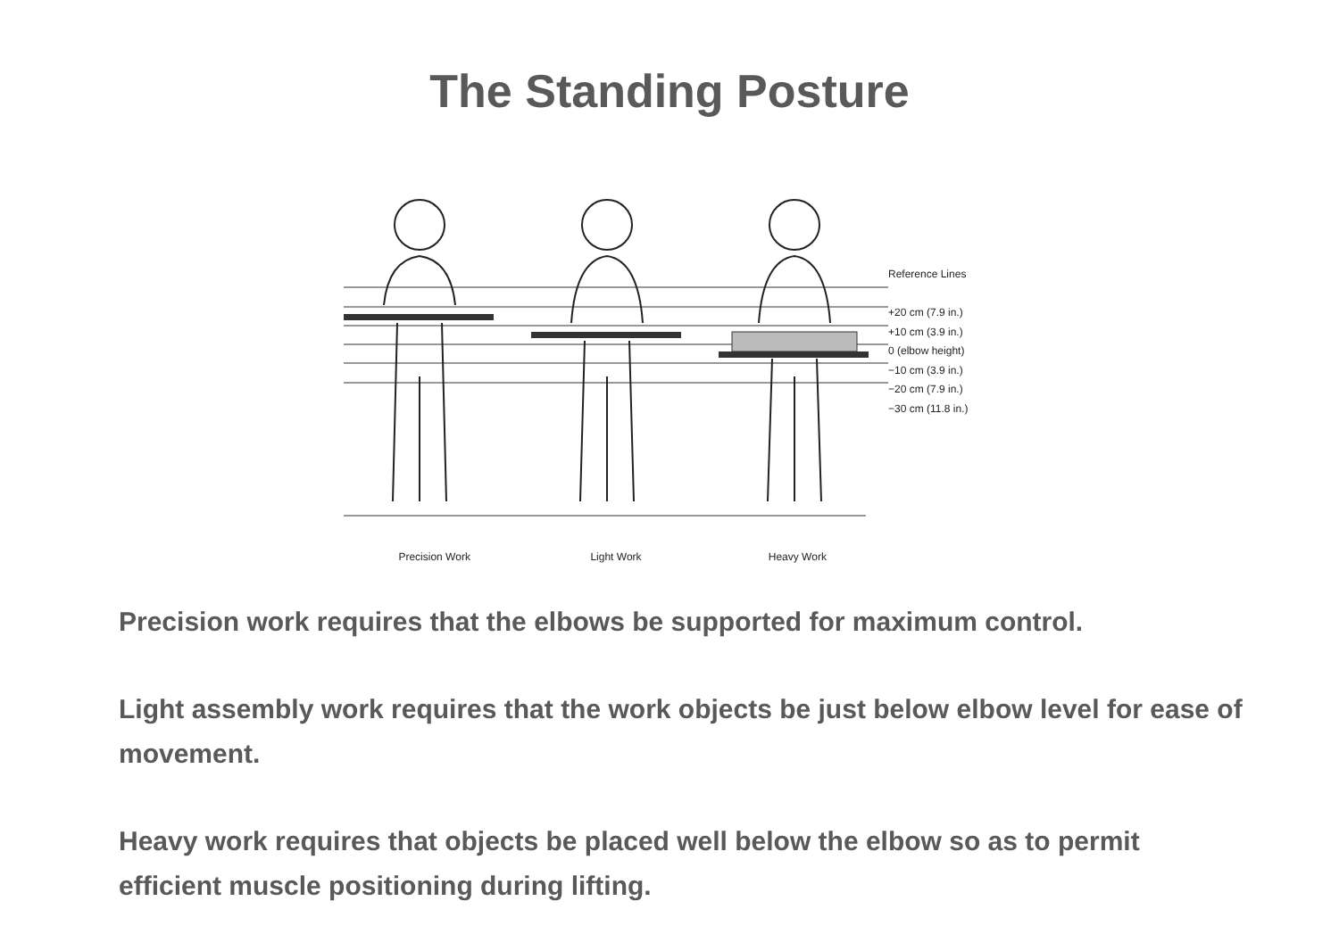The Standing Posture
Reference Lines
+20 cm (7.9 in.)
+10 cm (3.9 in.)
0 (elbow height)
−10 cm (3.9 in.)
−20 cm (7.9 in.)
−30 cm (11.8 in.)
Precision Work Light Work Heavy Work
Precision work requires that the elbows be supported for maximum control.
Light assembly work requires that the work objects be just below elbow level for ease of movement.
Heavy work requires that objects be placed well below the elbow so as to permit efficient muscle positioning during lifting.